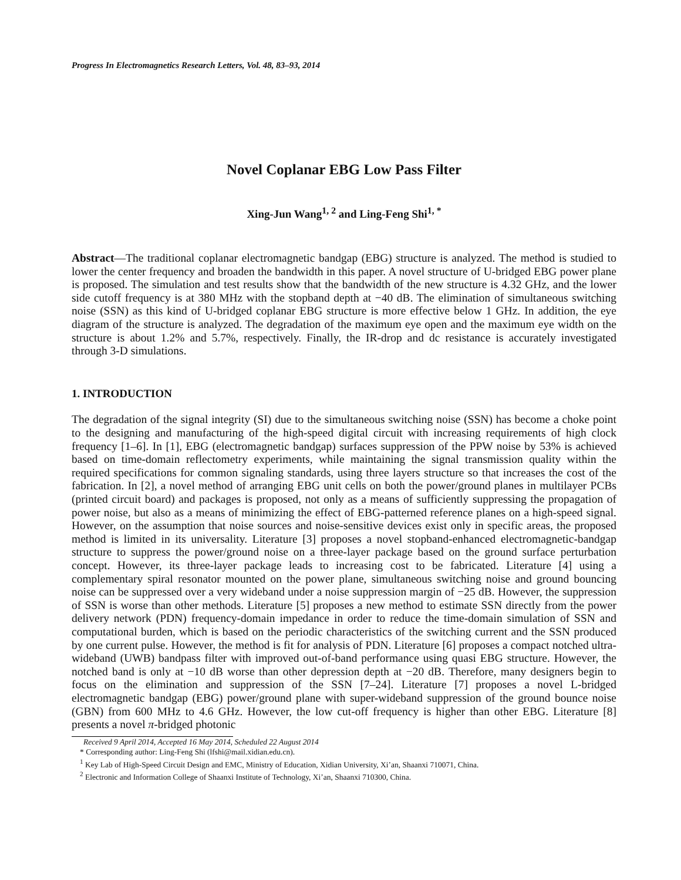Progress In Electromagnetics Research Letters, Vol. 48, 83–93, 2014
Novel Coplanar EBG Low Pass Filter
Xing-Jun Wang<sup>1, 2</sup> and Ling-Feng Shi<sup>1, *</sup>
Abstract—The traditional coplanar electromagnetic bandgap (EBG) structure is analyzed. The method is studied to lower the center frequency and broaden the bandwidth in this paper. A novel structure of U-bridged EBG power plane is proposed. The simulation and test results show that the bandwidth of the new structure is 4.32 GHz, and the lower side cutoff frequency is at 380 MHz with the stopband depth at −40 dB. The elimination of simultaneous switching noise (SSN) as this kind of U-bridged coplanar EBG structure is more effective below 1 GHz. In addition, the eye diagram of the structure is analyzed. The degradation of the maximum eye open and the maximum eye width on the structure is about 1.2% and 5.7%, respectively. Finally, the IR-drop and dc resistance is accurately investigated through 3-D simulations.
1. INTRODUCTION
The degradation of the signal integrity (SI) due to the simultaneous switching noise (SSN) has become a choke point to the designing and manufacturing of the high-speed digital circuit with increasing requirements of high clock frequency [1–6]. In [1], EBG (electromagnetic bandgap) surfaces suppression of the PPW noise by 53% is achieved based on time-domain reflectometry experiments, while maintaining the signal transmission quality within the required specifications for common signaling standards, using three layers structure so that increases the cost of the fabrication. In [2], a novel method of arranging EBG unit cells on both the power/ground planes in multilayer PCBs (printed circuit board) and packages is proposed, not only as a means of sufficiently suppressing the propagation of power noise, but also as a means of minimizing the effect of EBG-patterned reference planes on a high-speed signal. However, on the assumption that noise sources and noise-sensitive devices exist only in specific areas, the proposed method is limited in its universality. Literature [3] proposes a novel stopband-enhanced electromagnetic-bandgap structure to suppress the power/ground noise on a three-layer package based on the ground surface perturbation concept. However, its three-layer package leads to increasing cost to be fabricated. Literature [4] using a complementary spiral resonator mounted on the power plane, simultaneous switching noise and ground bouncing noise can be suppressed over a very wideband under a noise suppression margin of −25 dB. However, the suppression of SSN is worse than other methods. Literature [5] proposes a new method to estimate SSN directly from the power delivery network (PDN) frequency-domain impedance in order to reduce the time-domain simulation of SSN and computational burden, which is based on the periodic characteristics of the switching current and the SSN produced by one current pulse. However, the method is fit for analysis of PDN. Literature [6] proposes a compact notched ultra-wideband (UWB) bandpass filter with improved out-of-band performance using quasi EBG structure. However, the notched band is only at −10 dB worse than other depression depth at −20 dB. Therefore, many designers begin to focus on the elimination and suppression of the SSN [7–24]. Literature [7] proposes a novel L-bridged electromagnetic bandgap (EBG) power/ground plane with super-wideband suppression of the ground bounce noise (GBN) from 600 MHz to 4.6 GHz. However, the low cut-off frequency is higher than other EBG. Literature [8] presents a novel π-bridged photonic
Received 9 April 2014, Accepted 16 May 2014, Scheduled 22 August 2014
* Corresponding author: Ling-Feng Shi (lfshi@mail.xidian.edu.cn).
<sup>1</sup> Key Lab of High-Speed Circuit Design and EMC, Ministry of Education, Xidian University, Xi’an, Shaanxi 710071, China.
<sup>2</sup> Electronic and Information College of Shaanxi Institute of Technology, Xi’an, Shaanxi 710300, China.